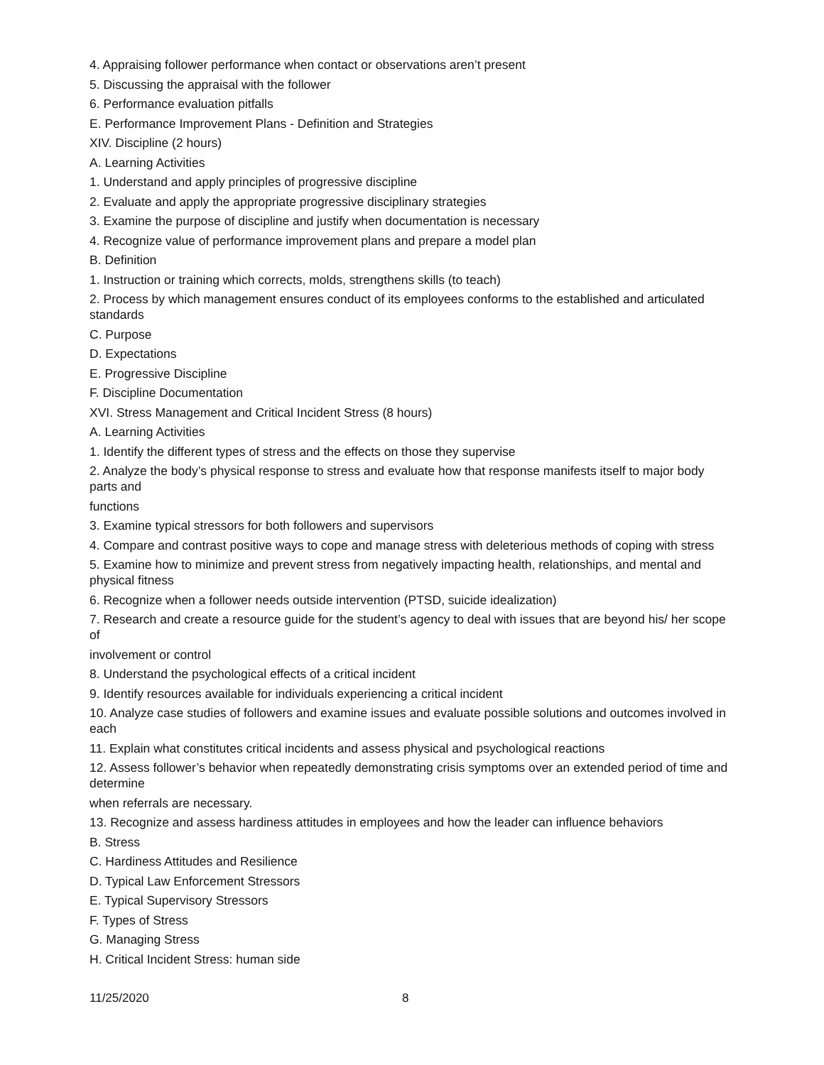4. Appraising follower performance when contact or observations aren’t present
5. Discussing the appraisal with the follower
6. Performance evaluation pitfalls
E. Performance Improvement Plans - Definition and Strategies
XIV. Discipline (2 hours)
A. Learning Activities
1. Understand and apply principles of progressive discipline
2. Evaluate and apply the appropriate progressive disciplinary strategies
3. Examine the purpose of discipline and justify when documentation is necessary
4. Recognize value of performance improvement plans and prepare a model plan
B. Definition
1. Instruction or training which corrects, molds, strengthens skills (to teach)
2. Process by which management ensures conduct of its employees conforms to the established and articulated standards
C. Purpose
D. Expectations
E. Progressive Discipline
F. Discipline Documentation
XVI. Stress Management and Critical Incident Stress (8 hours)
A. Learning Activities
1. Identify the different types of stress and the effects on those they supervise
2. Analyze the body’s physical response to stress and evaluate how that response manifests itself to major body parts and
functions
3. Examine typical stressors for both followers and supervisors
4. Compare and contrast positive ways to cope and manage stress with deleterious methods of coping with stress
5. Examine how to minimize and prevent stress from negatively impacting health, relationships, and mental and physical fitness
6. Recognize when a follower needs outside intervention (PTSD, suicide idealization)
7. Research and create a resource guide for the student’s agency to deal with issues that are beyond his/ her scope of
involvement or control
8. Understand the psychological effects of a critical incident
9. Identify resources available for individuals experiencing a critical incident
10. Analyze case studies of followers and examine issues and evaluate possible solutions and outcomes involved in each
11. Explain what constitutes critical incidents and assess physical and psychological reactions
12. Assess follower’s behavior when repeatedly demonstrating crisis symptoms over an extended period of time and determine
when referrals are necessary.
13. Recognize and assess hardiness attitudes in employees and how the leader can influence behaviors
B. Stress
C. Hardiness Attitudes and Resilience
D. Typical Law Enforcement Stressors
E. Typical Supervisory Stressors
F. Types of Stress
G. Managing Stress
H. Critical Incident Stress: human side
11/25/2020 8